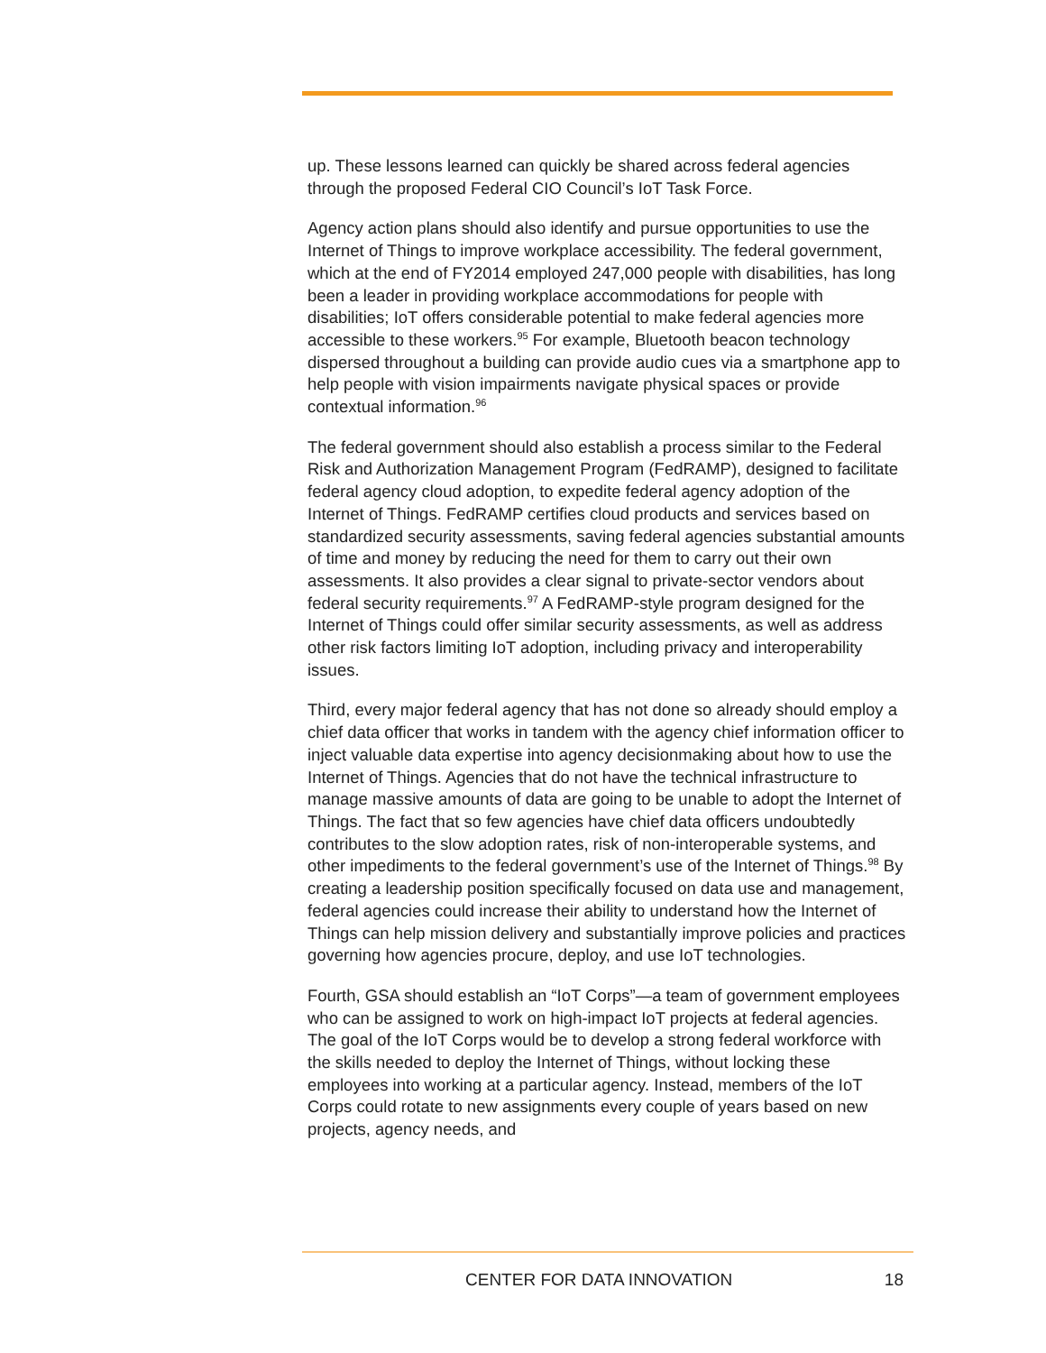up. These lessons learned can quickly be shared across federal agencies through the proposed Federal CIO Council’s IoT Task Force.
Agency action plans should also identify and pursue opportunities to use the Internet of Things to improve workplace accessibility. The federal government, which at the end of FY2014 employed 247,000 people with disabilities, has long been a leader in providing workplace accommodations for people with disabilities; IoT offers considerable potential to make federal agencies more accessible to these workers.<sup>95</sup> For example, Bluetooth beacon technology dispersed throughout a building can provide audio cues via a smartphone app to help people with vision impairments navigate physical spaces or provide contextual information.<sup>96</sup>
The federal government should also establish a process similar to the Federal Risk and Authorization Management Program (FedRAMP), designed to facilitate federal agency cloud adoption, to expedite federal agency adoption of the Internet of Things. FedRAMP certifies cloud products and services based on standardized security assessments, saving federal agencies substantial amounts of time and money by reducing the need for them to carry out their own assessments. It also provides a clear signal to private-sector vendors about federal security requirements.<sup>97</sup> A FedRAMP-style program designed for the Internet of Things could offer similar security assessments, as well as address other risk factors limiting IoT adoption, including privacy and interoperability issues.
Third, every major federal agency that has not done so already should employ a chief data officer that works in tandem with the agency chief information officer to inject valuable data expertise into agency decisionmaking about how to use the Internet of Things. Agencies that do not have the technical infrastructure to manage massive amounts of data are going to be unable to adopt the Internet of Things. The fact that so few agencies have chief data officers undoubtedly contributes to the slow adoption rates, risk of non-interoperable systems, and other impediments to the federal government’s use of the Internet of Things.<sup>98</sup> By creating a leadership position specifically focused on data use and management, federal agencies could increase their ability to understand how the Internet of Things can help mission delivery and substantially improve policies and practices governing how agencies procure, deploy, and use IoT technologies.
Fourth, GSA should establish an “IoT Corps”—a team of government employees who can be assigned to work on high-impact IoT projects at federal agencies. The goal of the IoT Corps would be to develop a strong federal workforce with the skills needed to deploy the Internet of Things, without locking these employees into working at a particular agency. Instead, members of the IoT Corps could rotate to new assignments every couple of years based on new projects, agency needs, and
CENTER FOR DATA INNOVATION 18